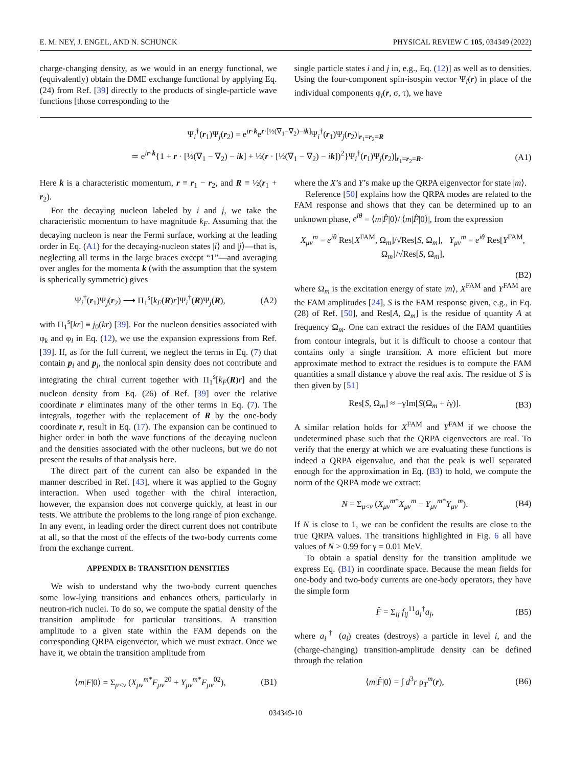E. M. NEY, J. ENGEL, AND N. SCHUNCK PHYSICAL REVIEW C 105, 034349 (2022)
charge-changing density, as we would in an energy functional, we (equivalently) obtain the DME exchange functional by applying Eq. (24) from Ref. [39] directly to the products of single-particle wave functions [those corresponding to the
single particle states i and j in, e.g., Eq. (12)] as well as to densities. Using the four-component spin-isospin vector Ψ<sub>i</sub>(r) in place of the individual components φ<sub>i</sub>(r, σ, τ), we have
Ψ<sub>i</sub><sup>†</sup>(r<sub>1</sub>)Ψ<sub>j</sub>(r<sub>2</sub>) = e<sup>ir·k</sup>e<sup>r·[½(∇<sub>1</sub>−∇<sub>2</sub>)−ik]</sup>Ψ<sub>i</sub><sup>†</sup>(r<sub>1</sub>)Ψ<sub>j</sub>(r<sub>2</sub>)|<sub>r<sub>1</sub>=r<sub>2</sub>=R</sub>
≃ e<sup>ir·k</sup>{1 + r · [½(∇<sub>1</sub> − ∇<sub>2</sub>) − ik] + ½(r · [½(∇<sub>1</sub> − ∇<sub>2</sub>) − ik])<sup>2</sup>}Ψ<sub>i</sub><sup>†</sup>(r<sub>1</sub>)Ψ<sub>j</sub>(r<sub>2</sub>)|<sub>r<sub>1</sub>=r<sub>2</sub>=R</sub>. (A1)
Here k is a characteristic momentum, r ≡ r<sub>1</sub> − r<sub>2</sub>, and R ≡ ½(r<sub>1</sub> + r<sub>2</sub>).
For the decaying nucleon labeled by i and j, we take the characteristic momentum to have magnitude k<sub>F</sub>. Assuming that the decaying nucleon is near the Fermi surface, working at the leading order in Eq. (A1) for the decaying-nucleon states |i⟩ and |j⟩—that is, neglecting all terms in the large braces except “1”—and averaging over angles for the momenta k (with the assumption that the system is spherically symmetric) gives
Ψ<sub>i</sub><sup>†</sup>(r<sub>1</sub>)Ψ<sub>j</sub>(r<sub>2</sub>) ⟶ Π<sub>1</sub><sup>s</sup>[k<sub>F</sub>(R)r]Ψ<sub>i</sub><sup>†</sup>(R)Ψ<sub>j</sub>(R), (A2)
with Π<sub>1</sub><sup>s</sup>[kr] ≡ j<sub>0</sub>(kr) [39]. For the nucleon densities associated with φ<sub>k</sub> and φ<sub>l</sub> in Eq. (12), we use the expansion expressions from Ref. [39]. If, as for the full current, we neglect the terms in Eq. (7) that contain p<sub>i</sub> and p<sub>j</sub>, the nonlocal spin density does not contribute and integrating the chiral current together with Π<sub>1</sub><sup>s</sup>[k<sub>F</sub>(R)r] and the nucleon density from Eq. (26) of Ref. [39] over the relative coordinate r eliminates many of the other terms in Eq. (7). The integrals, together with the replacement of R by the one-body coordinate r, result in Eq. (17). The expansion can be continued to higher order in both the wave functions of the decaying nucleon and the densities associated with the other nucleons, but we do not present the results of that analysis here.
The direct part of the current can also be expanded in the manner described in Ref. [43], where it was applied to the Gogny interaction. When used together with the chiral interaction, however, the expansion does not converge quickly, at least in our tests. We attribute the problems to the long range of pion exchange. In any event, in leading order the direct current does not contribute at all, so that the most of the effects of the two-body currents come from the exchange current.
APPENDIX B: TRANSITION DENSITIES
We wish to understand why the two-body current quenches some low-lying transitions and enhances others, particularly in neutron-rich nuclei. To do so, we compute the spatial density of the transition amplitude for particular transitions. A transition amplitude to a given state within the FAM depends on the corresponding QRPA eigenvector, which we must extract. Once we have it, we obtain the transition amplitude from
⟨m|F|0⟩ = Σ<sub>μ<ν</sub> (X<sub>μν</sub><sup>m*</sup>F<sub>μν</sub><sup>20</sup> + Y<sub>μν</sub><sup>m*</sup>F<sub>μν</sub><sup>02</sup>), (B1)
where the X’s and Y’s make up the QRPA eigenvector for state |m⟩.
Reference [50] explains how the QRPA modes are related to the FAM response and shows that they can be determined up to an unknown phase, e<sup>iθ</sup> = ⟨m|F̂|0⟩/|⟨m|F̂|0⟩|, from the expression
X<sub>μν</sub><sup>m</sup> = e<sup>iθ</sup> Res[X<sup>FAM</sup>, Ω<sub>m</sub>]/√Res[S, Ω<sub>m</sub>], Y<sub>μν</sub><sup>m</sup> = e<sup>iθ</sup> Res[Y<sup>FAM</sup>, Ω<sub>m</sub>]/√Res[S, Ω<sub>m</sub>],
(B2)
where Ω<sub>m</sub> is the excitation energy of state |m⟩, X<sup>FAM</sup> and Y<sup>FAM</sup> are the FAM amplitudes [24], S is the FAM response given, e.g., in Eq. (28) of Ref. [50], and Res[A, Ω<sub>m</sub>] is the residue of quantity A at frequency Ω<sub>m</sub>. One can extract the residues of the FAM quantities from contour integrals, but it is difficult to choose a contour that contains only a single transition. A more efficient but more approximate method to extract the residues is to compute the FAM quantities a small distance γ above the real axis. The residue of S is then given by [51]
Res[S, Ω<sub>m</sub>] ≈ −γIm[S(Ω<sub>m</sub> + iγ)]. (B3)
A similar relation holds for X<sup>FAM</sup> and Y<sup>FAM</sup> if we choose the undetermined phase such that the QRPA eigenvectors are real. To verify that the energy at which we are evaluating these functions is indeed a QRPA eigenvalue, and that the peak is well separated enough for the approximation in Eq. (B3) to hold, we compute the norm of the QRPA mode we extract:
N = Σ<sub>μ<ν</sub> (X<sub>μν</sub><sup>m*</sup>X<sub>μν</sub><sup>m</sup> − Y<sub>μν</sub><sup>m*</sup>Y<sub>μν</sub><sup>m</sup>). (B4)
If N is close to 1, we can be confident the results are close to the true QRPA values. The transitions highlighted in Fig. 6 all have values of N > 0.99 for γ = 0.01 MeV.
To obtain a spatial density for the transition amplitude we express Eq. (B1) in coordinate space. Because the mean fields for one-body and two-body currents are one-body operators, they have the simple form
F̂ = Σ<sub>ij</sub> f<sub>ij</sub><sup>11</sup>a<sub>i</sub><sup>†</sup>a<sub>j</sub>, (B5)
where a<sub>i</sub><sup>†</sup> (a<sub>i</sub>) creates (destroys) a particle in level i, and the (charge-changing) transition-amplitude density can be defined through the relation
⟨m|F̂|0⟩ = ∫ d<sup>3</sup>r ρ<sub>T</sub><sup>m</sup>(r), (B6)
034349-10